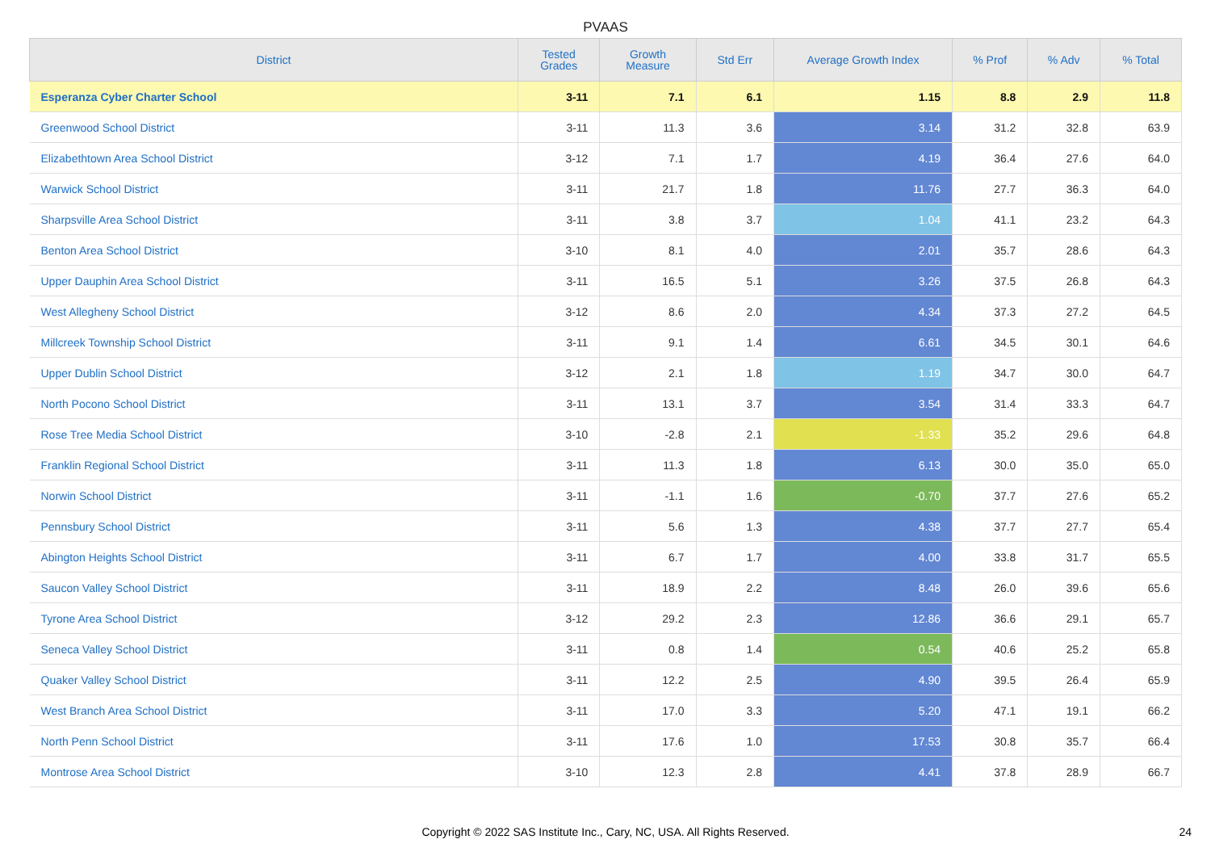PVAAS
| District | Tested Grades | Growth Measure | Std Err | Average Growth Index | % Prof | % Adv | % Total |
| --- | --- | --- | --- | --- | --- | --- | --- |
| Esperanza Cyber Charter School | 3-11 | 7.1 | 6.1 | 1.15 | 8.8 | 2.9 | 11.8 |
| Greenwood School District | 3-11 | 11.3 | 3.6 | 3.14 | 31.2 | 32.8 | 63.9 |
| Elizabethtown Area School District | 3-12 | 7.1 | 1.7 | 4.19 | 36.4 | 27.6 | 64.0 |
| Warwick School District | 3-11 | 21.7 | 1.8 | 11.76 | 27.7 | 36.3 | 64.0 |
| Sharpsville Area School District | 3-11 | 3.8 | 3.7 | 1.04 | 41.1 | 23.2 | 64.3 |
| Benton Area School District | 3-10 | 8.1 | 4.0 | 2.01 | 35.7 | 28.6 | 64.3 |
| Upper Dauphin Area School District | 3-11 | 16.5 | 5.1 | 3.26 | 37.5 | 26.8 | 64.3 |
| West Allegheny School District | 3-12 | 8.6 | 2.0 | 4.34 | 37.3 | 27.2 | 64.5 |
| Millcreek Township School District | 3-11 | 9.1 | 1.4 | 6.61 | 34.5 | 30.1 | 64.6 |
| Upper Dublin School District | 3-12 | 2.1 | 1.8 | 1.19 | 34.7 | 30.0 | 64.7 |
| North Pocono School District | 3-11 | 13.1 | 3.7 | 3.54 | 31.4 | 33.3 | 64.7 |
| Rose Tree Media School District | 3-10 | -2.8 | 2.1 | -1.33 | 35.2 | 29.6 | 64.8 |
| Franklin Regional School District | 3-11 | 11.3 | 1.8 | 6.13 | 30.0 | 35.0 | 65.0 |
| Norwin School District | 3-11 | -1.1 | 1.6 | -0.70 | 37.7 | 27.6 | 65.2 |
| Pennsbury School District | 3-11 | 5.6 | 1.3 | 4.38 | 37.7 | 27.7 | 65.4 |
| Abington Heights School District | 3-11 | 6.7 | 1.7 | 4.00 | 33.8 | 31.7 | 65.5 |
| Saucon Valley School District | 3-11 | 18.9 | 2.2 | 8.48 | 26.0 | 39.6 | 65.6 |
| Tyrone Area School District | 3-12 | 29.2 | 2.3 | 12.86 | 36.6 | 29.1 | 65.7 |
| Seneca Valley School District | 3-11 | 0.8 | 1.4 | 0.54 | 40.6 | 25.2 | 65.8 |
| Quaker Valley School District | 3-11 | 12.2 | 2.5 | 4.90 | 39.5 | 26.4 | 65.9 |
| West Branch Area School District | 3-11 | 17.0 | 3.3 | 5.20 | 47.1 | 19.1 | 66.2 |
| North Penn School District | 3-11 | 17.6 | 1.0 | 17.53 | 30.8 | 35.7 | 66.4 |
| Montrose Area School District | 3-10 | 12.3 | 2.8 | 4.41 | 37.8 | 28.9 | 66.7 |
Copyright © 2022 SAS Institute Inc., Cary, NC, USA. All Rights Reserved.
24